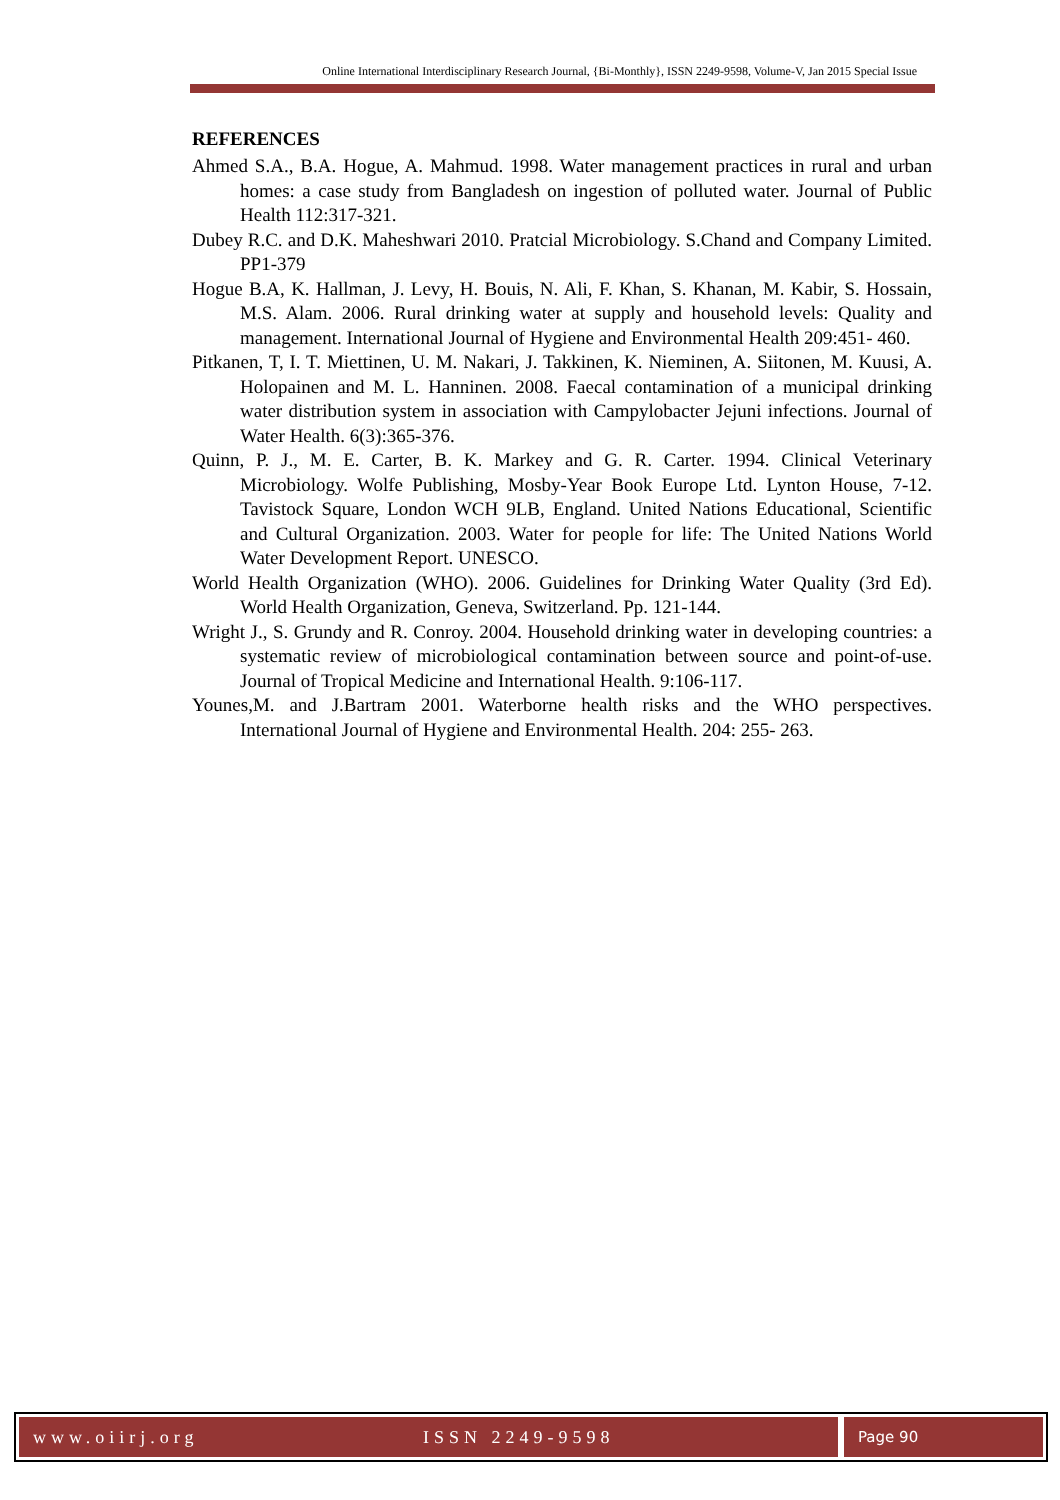Online International Interdisciplinary Research Journal, {Bi-Monthly}, ISSN 2249-9598, Volume-V, Jan 2015 Special Issue
REFERENCES
Ahmed S.A., B.A. Hogue, A. Mahmud. 1998. Water management practices in rural and urban homes: a case study from Bangladesh on ingestion of polluted water. Journal of Public Health 112:317-321.
Dubey R.C. and D.K. Maheshwari 2010. Pratcial Microbiology. S.Chand and Company Limited. PP1-379
Hogue B.A, K. Hallman, J. Levy, H. Bouis, N. Ali, F. Khan, S. Khanan, M. Kabir, S. Hossain, M.S. Alam. 2006. Rural drinking water at supply and household levels: Quality and management. International Journal of Hygiene and Environmental Health 209:451- 460.
Pitkanen, T, I. T. Miettinen, U. M. Nakari, J. Takkinen, K. Nieminen, A. Siitonen, M. Kuusi, A. Holopainen and M. L. Hanninen. 2008. Faecal contamination of a municipal drinking water distribution system in association with Campylobacter Jejuni infections. Journal of Water Health. 6(3):365-376.
Quinn, P. J., M. E. Carter, B. K. Markey and G. R. Carter. 1994. Clinical Veterinary Microbiology. Wolfe Publishing, Mosby-Year Book Europe Ltd. Lynton House, 7-12. Tavistock Square, London WCH 9LB, England. United Nations Educational, Scientific and Cultural Organization. 2003. Water for people for life: The United Nations World Water Development Report. UNESCO.
World Health Organization (WHO). 2006. Guidelines for Drinking Water Quality (3rd Ed). World Health Organization, Geneva, Switzerland. Pp. 121-144.
Wright J., S. Grundy and R. Conroy. 2004. Household drinking water in developing countries: a systematic review of microbiological contamination between source and point-of-use. Journal of Tropical Medicine and International Health. 9:106-117.
Younes,M. and J.Bartram 2001. Waterborne health risks and the WHO perspectives. International Journal of Hygiene and Environmental Health. 204: 255- 263.
www.oiirj.org ISSN 2249-9598
Page 90